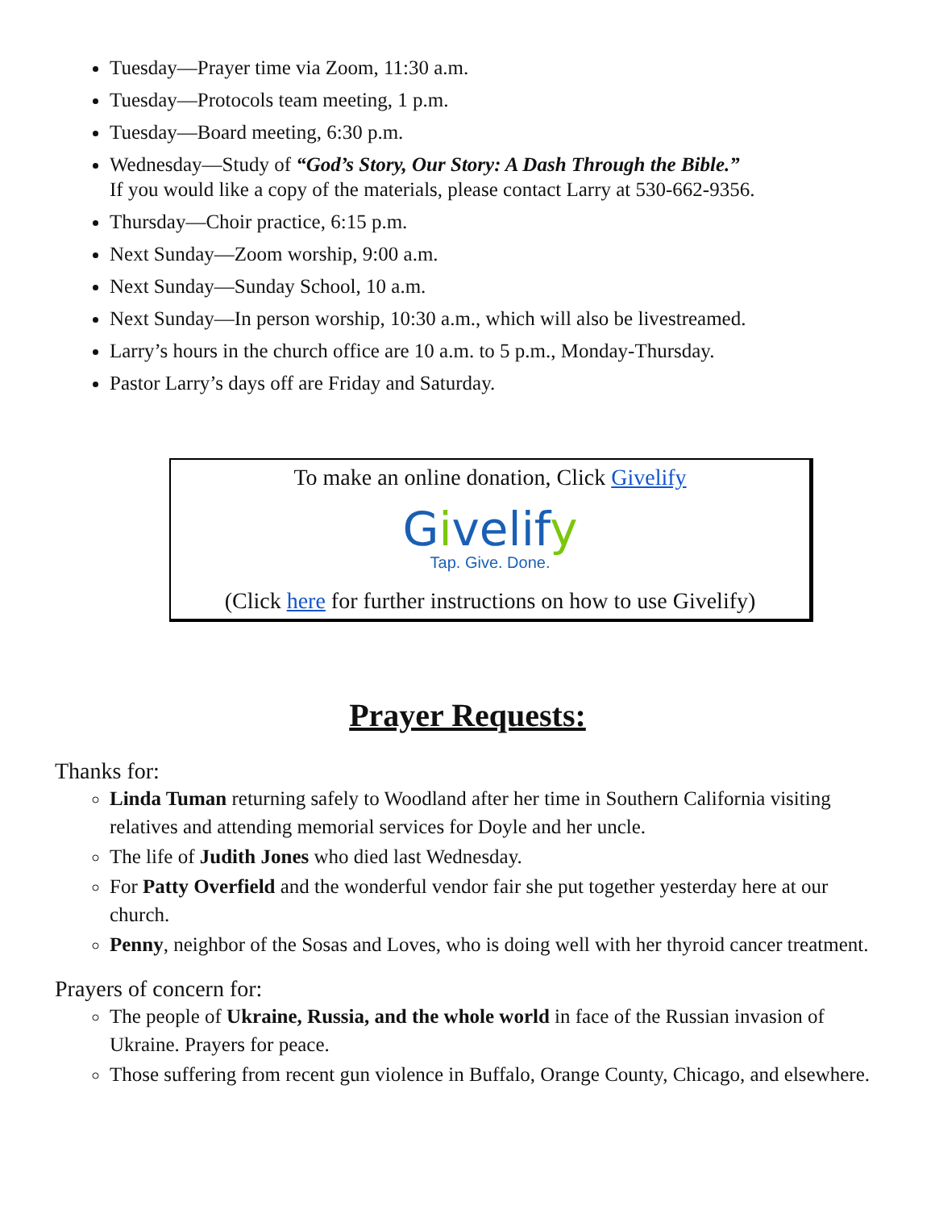Tuesday—Prayer time via Zoom, 11:30 a.m.
Tuesday—Protocols team meeting, 1 p.m.
Tuesday—Board meeting, 6:30 p.m.
Wednesday—Study of “God’s Story, Our Story: A Dash Through the Bible.”
If you would like a copy of the materials, please contact Larry at 530-662-9356.
Thursday—Choir practice, 6:15 p.m.
Next Sunday—Zoom worship, 9:00 a.m.
Next Sunday—Sunday School, 10 a.m.
Next Sunday—In person worship, 10:30 a.m., which will also be livestreamed.
Larry’s hours in the church office are 10 a.m. to 5 p.m., Monday-Thursday.
Pastor Larry’s days off are Friday and Saturday.
To make an online donation, Click Givelify
Givelify
Tap. Give. Done.
(Click here for further instructions on how to use Givelify)
Prayer Requests:
Thanks for:
Linda Tuman returning safely to Woodland after her time in Southern California visiting relatives and attending memorial services for Doyle and her uncle.
The life of Judith Jones who died last Wednesday.
For Patty Overfield and the wonderful vendor fair she put together yesterday here at our church.
Penny, neighbor of the Sosas and Loves, who is doing well with her thyroid cancer treatment.
Prayers of concern for:
The people of Ukraine, Russia, and the whole world in face of the Russian invasion of Ukraine. Prayers for peace.
Those suffering from recent gun violence in Buffalo, Orange County, Chicago, and elsewhere.